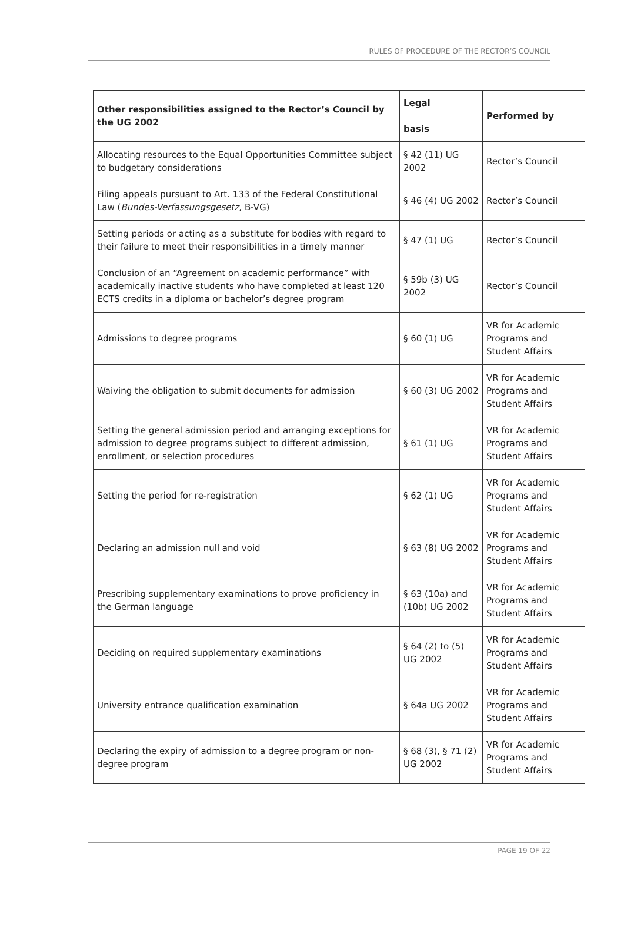RULES OF PROCEDURE OF THE RECTOR’S COUNCIL
| Other responsibilities assigned to the Rector’s Council by the UG 2002 | Legal basis | Performed by |
| --- | --- | --- |
| Allocating resources to the Equal Opportunities Committee subject to budgetary considerations | § 42 (11) UG 2002 | Rector’s Council |
| Filing appeals pursuant to Art. 133 of the Federal Constitutional Law ( Bundes-Verfassungsgesetz , B-VG) | § 46 (4) UG 2002 | Rector’s Council |
| Setting periods or acting as a substitute for bodies with regard to their failure to meet their responsibilities in a timely manner | § 47 (1) UG | Rector’s Council |
| Conclusion of an “Agreement on academic performance” with academically inactive students who have completed at least 120 ECTS credits in a diploma or bachelor’s degree program | § 59b (3) UG 2002 | Rector’s Council |
| Admissions to degree programs | § 60 (1) UG | VR for Academic Programs and Student Affairs |
| Waiving the obligation to submit documents for admission | § 60 (3) UG 2002 | VR for Academic Programs and Student Affairs |
| Setting the general admission period and arranging exceptions for admission to degree programs subject to different admission, enrollment, or selection procedures | § 61 (1) UG | VR for Academic Programs and Student Affairs |
| Setting the period for re-registration | § 62 (1) UG | VR for Academic Programs and Student Affairs |
| Declaring an admission null and void | § 63 (8) UG 2002 | VR for Academic Programs and Student Affairs |
| Prescribing supplementary examinations to prove proficiency in the German language | § 63 (10a) and (10b) UG 2002 | VR for Academic Programs and Student Affairs |
| Deciding on required supplementary examinations | § 64 (2) to (5) UG 2002 | VR for Academic Programs and Student Affairs |
| University entrance qualification examination | § 64a UG 2002 | VR for Academic Programs and Student Affairs |
| Declaring the expiry of admission to a degree program or non-degree program | § 68 (3), § 71 (2) UG 2002 | VR for Academic Programs and Student Affairs |
PAGE 19 OF 22